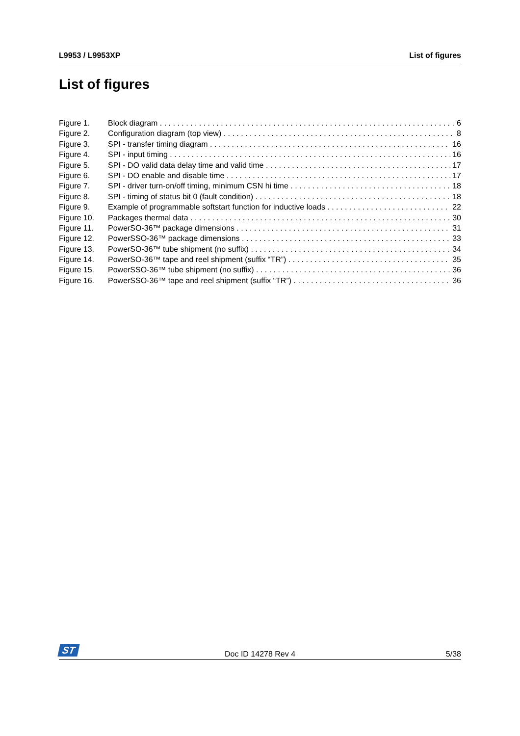L9953 / L9953XP List of figures
List of figures
Figure 1. Block diagram 6
Figure 2. Configuration diagram (top view) 8
Figure 3. SPI - transfer timing diagram 16
Figure 4. SPI - input timing 16
Figure 5. SPI - DO valid data delay time and valid time 17
Figure 6. SPI - DO enable and disable time 17
Figure 7. SPI - driver turn-on/off timing, minimum CSN hi time 18
Figure 8. SPI - timing of status bit 0 (fault condition) 18
Figure 9. Example of programmable softstart function for inductive loads 22
Figure 10. Packages thermal data 30
Figure 11. PowerSO-36™ package dimensions 31
Figure 12. PowerSSO-36™ package dimensions 33
Figure 13. PowerSO-36™ tube shipment (no suffix) 34
Figure 14. PowerSO-36™ tape and reel shipment (suffix “TR”) 35
Figure 15. PowerSSO-36™ tube shipment (no suffix) 36
Figure 16. PowerSSO-36™ tape and reel shipment (suffix “TR”) 36
ST Doc ID 14278 Rev 4 5/38